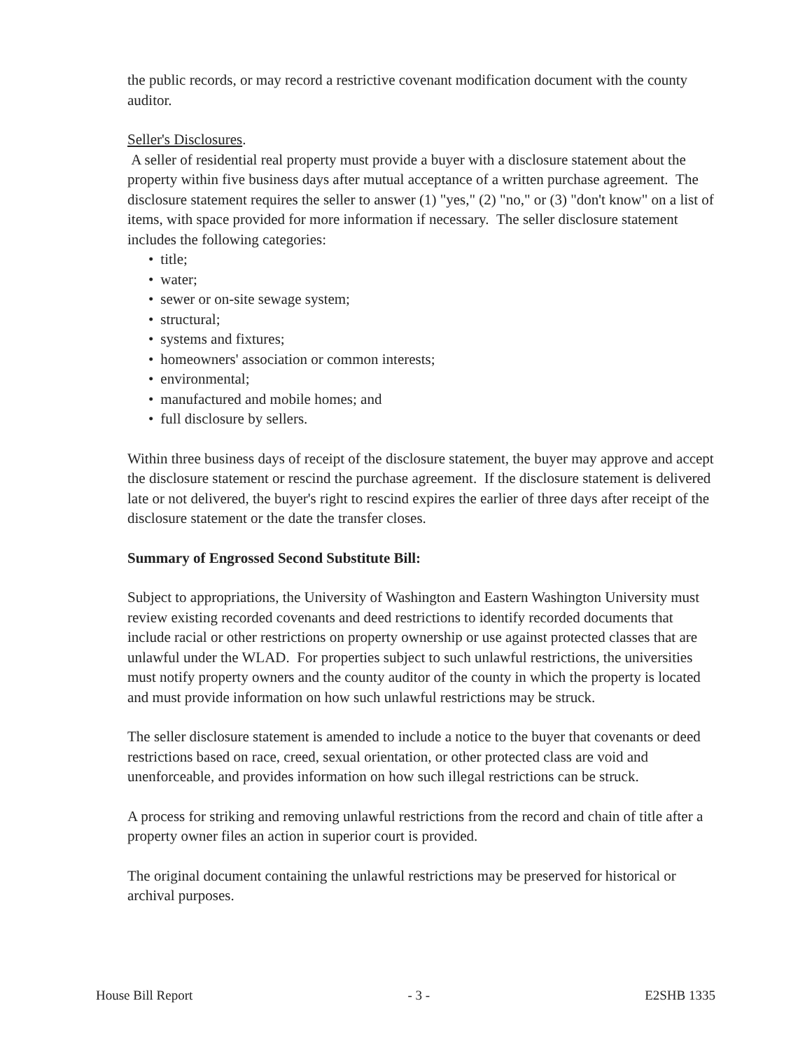the public records, or may record a restrictive covenant modification document with the county auditor.
Seller's Disclosures.
A seller of residential real property must provide a buyer with a disclosure statement about the property within five business days after mutual acceptance of a written purchase agreement. The disclosure statement requires the seller to answer (1) "yes," (2) "no," or (3) "don't know" on a list of items, with space provided for more information if necessary. The seller disclosure statement includes the following categories:
• title;
• water;
• sewer or on-site sewage system;
• structural;
• systems and fixtures;
• homeowners' association or common interests;
• environmental;
• manufactured and mobile homes; and
• full disclosure by sellers.
Within three business days of receipt of the disclosure statement, the buyer may approve and accept the disclosure statement or rescind the purchase agreement. If the disclosure statement is delivered late or not delivered, the buyer's right to rescind expires the earlier of three days after receipt of the disclosure statement or the date the transfer closes.
Summary of Engrossed Second Substitute Bill:
Subject to appropriations, the University of Washington and Eastern Washington University must review existing recorded covenants and deed restrictions to identify recorded documents that include racial or other restrictions on property ownership or use against protected classes that are unlawful under the WLAD. For properties subject to such unlawful restrictions, the universities must notify property owners and the county auditor of the county in which the property is located and must provide information on how such unlawful restrictions may be struck.
The seller disclosure statement is amended to include a notice to the buyer that covenants or deed restrictions based on race, creed, sexual orientation, or other protected class are void and unenforceable, and provides information on how such illegal restrictions can be struck.
A process for striking and removing unlawful restrictions from the record and chain of title after a property owner files an action in superior court is provided.
The original document containing the unlawful restrictions may be preserved for historical or archival purposes.
House Bill Report - 3 - E2SHB 1335